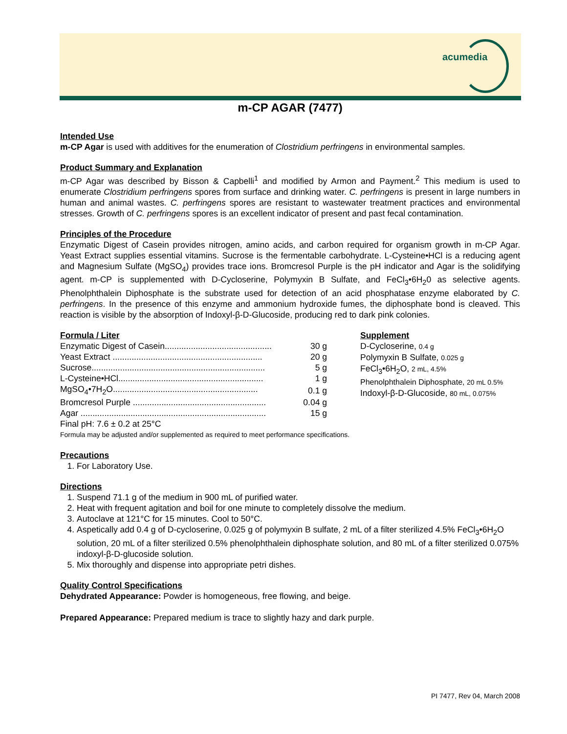acumedia
m-CP AGAR (7477)
Intended Use
m-CP Agar is used with additives for the enumeration of Clostridium perfringens in environmental samples.
Product Summary and Explanation
m-CP Agar was described by Bisson & Capbelli<sup>1</sup> and modified by Armon and Payment.<sup>2</sup> This medium is used to enumerate Clostridium perfringens spores from surface and drinking water. C. perfringens is present in large numbers in human and animal wastes. C. perfringens spores are resistant to wastewater treatment practices and environmental stresses. Growth of C. perfringens spores is an excellent indicator of present and past fecal contamination.
Principles of the Procedure
Enzymatic Digest of Casein provides nitrogen, amino acids, and carbon required for organism growth in m-CP Agar. Yeast Extract supplies essential vitamins. Sucrose is the fermentable carbohydrate. L-Cysteine•HCl is a reducing agent and Magnesium Sulfate (MgSO<sub>4</sub>) provides trace ions. Bromcresol Purple is the pH indicator and Agar is the solidifying agent. m-CP is supplemented with D-Cycloserine, Polymyxin B Sulfate, and FeCl<sub>3</sub>•6H<sub>2</sub>0 as selective agents. Phenolphthalein Diphosphate is the substrate used for detection of an acid phosphatase enzyme elaborated by C. perfringens. In the presence of this enzyme and ammonium hydroxide fumes, the diphosphate bond is cleaved. This reaction is visible by the absorption of Indoxyl-β-D-Glucoside, producing red to dark pink colonies.
Formula / Liter
| Enzymatic Digest of Casein............................................. | 30 g |
| Yeast Extract ............................................................... | 20 g |
| Sucrose......................................................................... | 5 g |
| L-Cysteine•HCl............................................................. | 1 g |
| MgSO<sub>4</sub>•7H<sub>2</sub>O............................................................. | 0.1 g |
| Bromcresol Purple ........................................................ | 0.04 g |
| Agar .............................................................................. | 15 g |
Final pH: 7.6 ± 0.2 at 25°C
Supplement
D-Cycloserine, 0.4 g
Polymyxin B Sulfate, 0.025 g
FeCl<sub>3</sub>•6H<sub>2</sub>O, 2 mL, 4.5%
Phenolphthalein Diphosphate, 20 mL 0.5%
Indoxyl-β-D-Glucoside, 80 mL, 0.075%
Formula may be adjusted and/or supplemented as required to meet performance specifications.
Precautions
1. For Laboratory Use.
Directions
1. Suspend 71.1 g of the medium in 900 mL of purified water.
2. Heat with frequent agitation and boil for one minute to completely dissolve the medium.
3. Autoclave at 121°C for 15 minutes. Cool to 50°C.
4. Aspetically add 0.4 g of D-cycloserine, 0.025 g of polymyxin B sulfate, 2 mL of a filter sterilized 4.5% FeCl<sub>3</sub>•6H<sub>2</sub>O solution, 20 mL of a filter sterilized 0.5% phenolphthalein diphosphate solution, and 80 mL of a filter sterilized 0.075% indoxyl-β-D-glucoside solution.
5. Mix thoroughly and dispense into appropriate petri dishes.
Quality Control Specifications
Dehydrated Appearance: Powder is homogeneous, free flowing, and beige.
Prepared Appearance: Prepared medium is trace to slightly hazy and dark purple.
PI 7477, Rev 04, March 2008